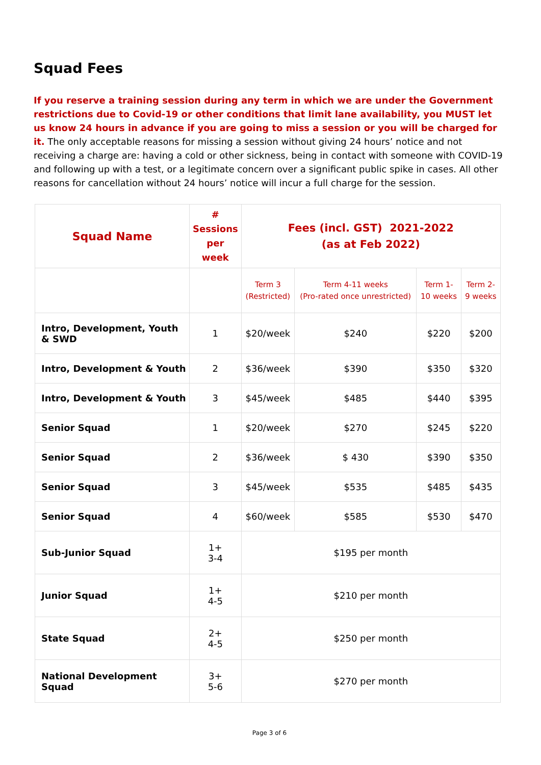Squad Fees
If you reserve a training session during any term in which we are under the Government restrictions due to Covid-19 or other conditions that limit lane availability, you MUST let us know 24 hours in advance if you are going to miss a session or you will be charged for it. The only acceptable reasons for missing a session without giving 24 hours’ notice and not receiving a charge are: having a cold or other sickness, being in contact with someone with COVID-19 and following up with a test, or a legitimate concern over a significant public spike in cases. All other reasons for cancellation without 24 hours’ notice will incur a full charge for the session.
| Squad Name | # Sessions per week | Fees (incl. GST) 2021-2022 (as at Feb 2022) | | | |
| --- | --- | --- | --- | --- | --- |
| | | Term 3 (Restricted) | Term 4-11 weeks (Pro-rated once unrestricted) | Term 1- 10 weeks | Term 2- 9 weeks |
| Intro, Development, Youth & SWD | 1 | $20/week | $240 | $220 | $200 |
| Intro, Development & Youth | 2 | $36/week | $390 | $350 | $320 |
| Intro, Development & Youth | 3 | $45/week | $485 | $440 | $395 |
| Senior Squad | 1 | $20/week | $270 | $245 | $220 |
| Senior Squad | 2 | $36/week | $ 430 | $390 | $350 |
| Senior Squad | 3 | $45/week | $535 | $485 | $435 |
| Senior Squad | 4 | $60/week | $585 | $530 | $470 |
| Sub-Junior Squad | 1+ 3-4 | $195 per month | | | |
| Junior Squad | 1+ 4-5 | $210 per month | | | |
| State Squad | 2+ 4-5 | $250 per month | | | |
| National Development Squad | 3+ 5-6 | $270 per month | | | |
Page 3 of 6